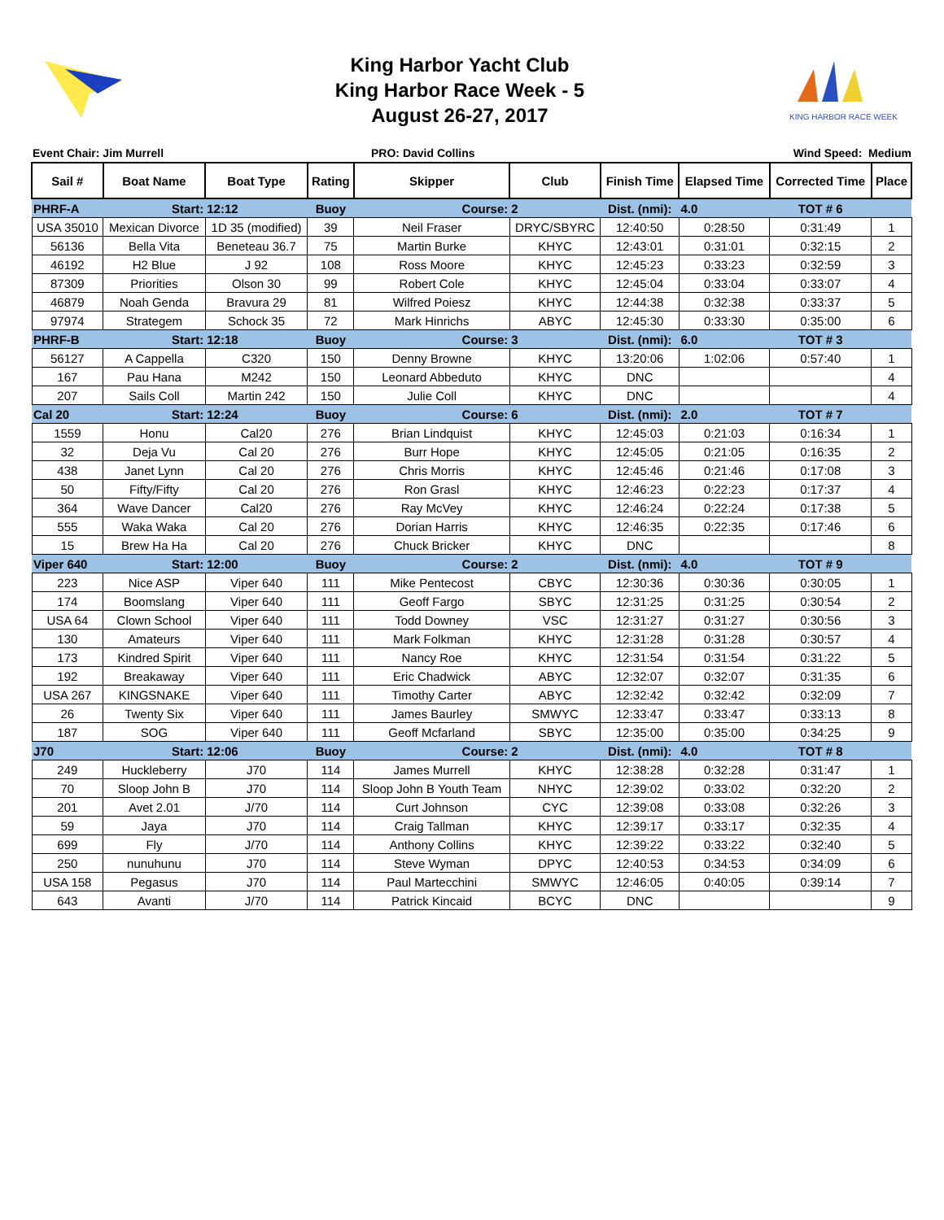King Harbor Yacht Club
King Harbor Race Week - 5
August 26-27, 2017
KING HARBOR RACE WEEK
Event Chair: Jim Murrell PRO: David Collins Wind Speed: Medium
| Sail # | Boat Name | Boat Type | Rating | Skipper | Club | Finish Time | Elapsed Time | Corrected Time | Place |
| --- | --- | --- | --- | --- | --- | --- | --- | --- | --- |
| PHRF-A | Start: | 12:12 | Buoy | Course: | 2 | Dist. (nmi): | 4.0 | TOT # 6 | |
| USA 35010 | Mexican Divorce | 1D 35 (modified) | 39 | Neil Fraser | DRYC/SBYRC | 12:40:50 | 0:28:50 | 0:31:49 | 1 |
| 56136 | Bella Vita | Beneteau 36.7 | 75 | Martin Burke | KHYC | 12:43:01 | 0:31:01 | 0:32:15 | 2 |
| 46192 | H2 Blue | J 92 | 108 | Ross Moore | KHYC | 12:45:23 | 0:33:23 | 0:32:59 | 3 |
| 87309 | Priorities | Olson 30 | 99 | Robert Cole | KHYC | 12:45:04 | 0:33:04 | 0:33:07 | 4 |
| 46879 | Noah Genda | Bravura 29 | 81 | Wilfred Poiesz | KHYC | 12:44:38 | 0:32:38 | 0:33:37 | 5 |
| 97974 | Strategem | Schock 35 | 72 | Mark Hinrichs | ABYC | 12:45:30 | 0:33:30 | 0:35:00 | 6 |
| PHRF-B | Start: | 12:18 | Buoy | Course: | 3 | Dist. (nmi): | 6.0 | TOT # 3 | |
| 56127 | A Cappella | C320 | 150 | Denny Browne | KHYC | 13:20:06 | 1:02:06 | 0:57:40 | 1 |
| 167 | Pau Hana | M242 | 150 | Leonard Abbeduto | KHYC | DNC | | | 4 |
| 207 | Sails Coll | Martin 242 | 150 | Julie Coll | KHYC | DNC | | | 4 |
| Cal 20 | Start: | 12:24 | Buoy | Course: | 6 | Dist. (nmi): | 2.0 | TOT # 7 | |
| 1559 | Honu | Cal20 | 276 | Brian Lindquist | KHYC | 12:45:03 | 0:21:03 | 0:16:34 | 1 |
| 32 | Deja Vu | Cal 20 | 276 | Burr Hope | KHYC | 12:45:05 | 0:21:05 | 0:16:35 | 2 |
| 438 | Janet Lynn | Cal 20 | 276 | Chris Morris | KHYC | 12:45:46 | 0:21:46 | 0:17:08 | 3 |
| 50 | Fifty/Fifty | Cal 20 | 276 | Ron Grasl | KHYC | 12:46:23 | 0:22:23 | 0:17:37 | 4 |
| 364 | Wave Dancer | Cal20 | 276 | Ray McVey | KHYC | 12:46:24 | 0:22:24 | 0:17:38 | 5 |
| 555 | Waka Waka | Cal 20 | 276 | Dorian Harris | KHYC | 12:46:35 | 0:22:35 | 0:17:46 | 6 |
| 15 | Brew Ha Ha | Cal 20 | 276 | Chuck Bricker | KHYC | DNC | | | 8 |
| Viper 640 | Start: | 12:00 | Buoy | Course: | 2 | Dist. (nmi): | 4.0 | TOT # 9 | |
| 223 | Nice ASP | Viper 640 | 111 | Mike Pentecost | CBYC | 12:30:36 | 0:30:36 | 0:30:05 | 1 |
| 174 | Boomslang | Viper 640 | 111 | Geoff Fargo | SBYC | 12:31:25 | 0:31:25 | 0:30:54 | 2 |
| USA 64 | Clown School | Viper 640 | 111 | Todd Downey | VSC | 12:31:27 | 0:31:27 | 0:30:56 | 3 |
| 130 | Amateurs | Viper 640 | 111 | Mark Folkman | KHYC | 12:31:28 | 0:31:28 | 0:30:57 | 4 |
| 173 | Kindred Spirit | Viper 640 | 111 | Nancy Roe | KHYC | 12:31:54 | 0:31:54 | 0:31:22 | 5 |
| 192 | Breakaway | Viper 640 | 111 | Eric Chadwick | ABYC | 12:32:07 | 0:32:07 | 0:31:35 | 6 |
| USA 267 | KINGSNAKE | Viper 640 | 111 | Timothy Carter | ABYC | 12:32:42 | 0:32:42 | 0:32:09 | 7 |
| 26 | Twenty Six | Viper 640 | 111 | James Baurley | SMWYC | 12:33:47 | 0:33:47 | 0:33:13 | 8 |
| 187 | SOG | Viper 640 | 111 | Geoff Mcfarland | SBYC | 12:35:00 | 0:35:00 | 0:34:25 | 9 |
| J70 | Start: | 12:06 | Buoy | Course: | 2 | Dist. (nmi): | 4.0 | TOT # 8 | |
| 249 | Huckleberry | J70 | 114 | James Murrell | KHYC | 12:38:28 | 0:32:28 | 0:31:47 | 1 |
| 70 | Sloop John B | J70 | 114 | Sloop John B Youth Team | NHYC | 12:39:02 | 0:33:02 | 0:32:20 | 2 |
| 201 | Avet 2.01 | J/70 | 114 | Curt Johnson | CYC | 12:39:08 | 0:33:08 | 0:32:26 | 3 |
| 59 | Jaya | J70 | 114 | Craig Tallman | KHYC | 12:39:17 | 0:33:17 | 0:32:35 | 4 |
| 699 | Fly | J/70 | 114 | Anthony Collins | KHYC | 12:39:22 | 0:33:22 | 0:32:40 | 5 |
| 250 | nunuhunu | J70 | 114 | Steve Wyman | DPYC | 12:40:53 | 0:34:53 | 0:34:09 | 6 |
| USA 158 | Pegasus | J70 | 114 | Paul Martecchini | SMWYC | 12:46:05 | 0:40:05 | 0:39:14 | 7 |
| 643 | Avanti | J/70 | 114 | Patrick Kincaid | BCYC | DNC | | | 9 |